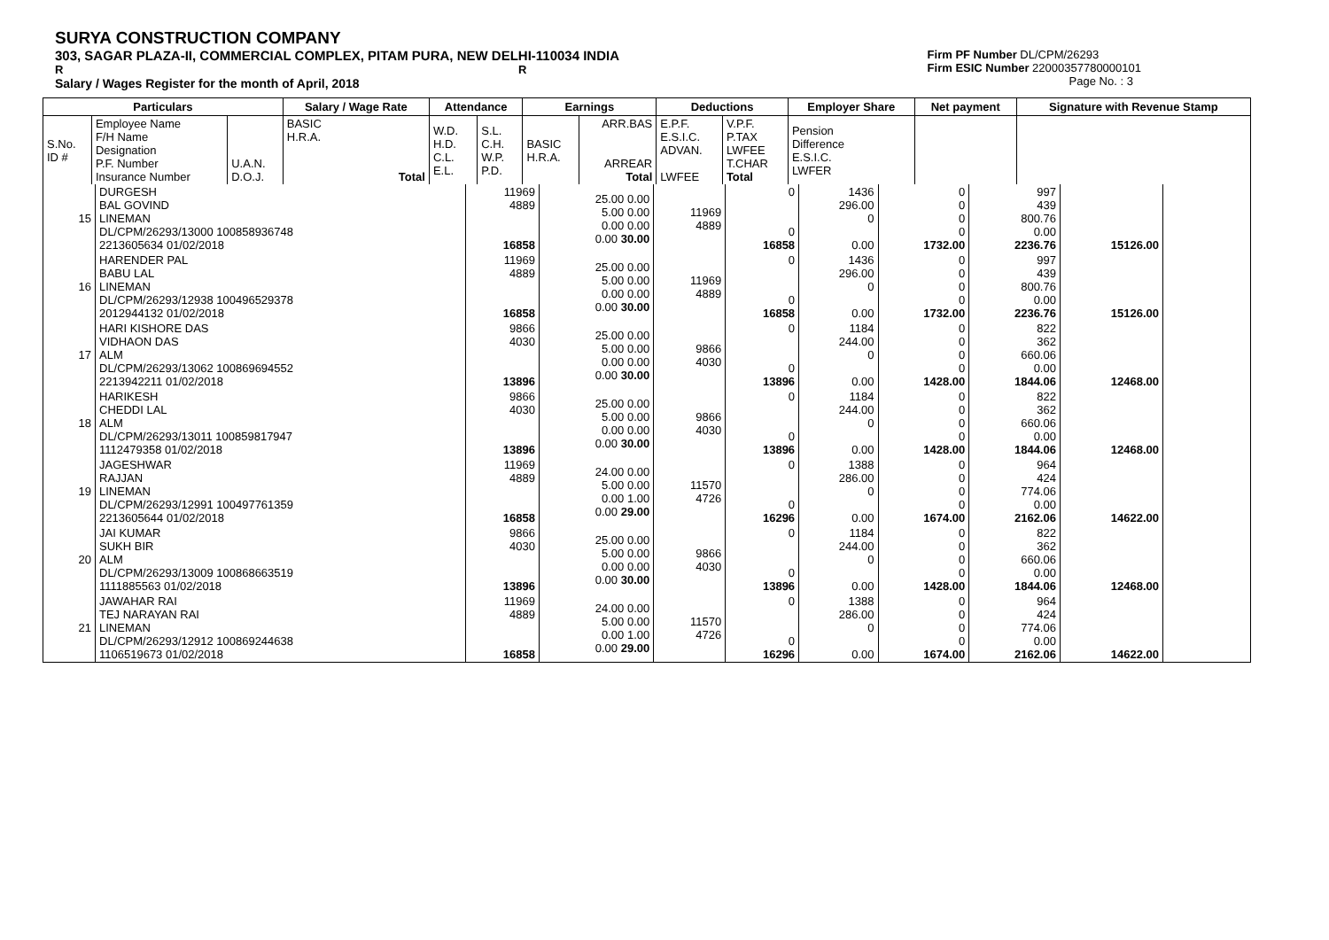SURYA CONSTRUCTION COMPANY
303, SAGAR PLAZA-II, COMMERCIAL COMPLEX, PITAM PURA, NEW DELHI-110034 INDIA
R R
Salary / Wages Register for the month of April, 2018
Firm PF Number DL/CPM/26293
Firm ESIC Number 22000357780000101
Page No. : 3
| Particulars | | | Salary / Wage Rate | Attendance | | Earnings | | Deductions | | Employer Share | Net payment | Signature with Revenue Stamp |
| --- | --- | --- | --- | --- | --- | --- | --- | --- | --- | --- | --- | --- |
| S.No. ID # | Employee Name F/H Name Designation P.F. Number Insurance Number | U.A.N. D.O.J. | BASIC H.R.A. Total | W.D. H.D. C.L. E.L. | S.L. C.H. W.P. P.D. | BASIC H.R.A. | ARR.BAS ARREAR Total | E.P.F. E.S.I.C. ADVAN. LWFEE | V.P.F. P.TAX LWFEE T.CHAR Total | Pension Difference E.S.I.C. LWFER | | |
| 15 | DURGESH BAL GOVIND LINEMAN DL/CPM/26293/13000 100858936748 2213605634 01/02/2018 | 11969 4889 16858 | 25.00 0.00 5.00 0.00 0.00 0.00 0.00 30.00 | 11969 4889 | 0 0 16858 | 1436 296.00 0 0.00 | 0 0 0 0 1732.00 | 997 439 800.76 0.00 2236.76 | 15126.00 | |
| 16 | HARENDER PAL BABU LAL LINEMAN DL/CPM/26293/12938 100496529378 2012944132 01/02/2018 | 11969 4889 16858 | 25.00 0.00 5.00 0.00 0.00 0.00 0.00 30.00 | 11969 4889 | 0 0 16858 | 1436 296.00 0 0.00 | 0 0 0 0 1732.00 | 997 439 800.76 0.00 2236.76 | 15126.00 | |
| 17 | HARI KISHORE DAS VIDHAON DAS ALM DL/CPM/26293/13062 100869694552 2213942211 01/02/2018 | 9866 4030 13896 | 25.00 0.00 5.00 0.00 0.00 0.00 0.00 30.00 | 9866 4030 | 0 0 13896 | 1184 244.00 0 0.00 | 0 0 0 0 1428.00 | 822 362 660.06 0.00 1844.06 | 12468.00 | |
| 18 | HARIKESH CHEDDI LAL ALM DL/CPM/26293/13011 100859817947 1112479358 01/02/2018 | 9866 4030 13896 | 25.00 0.00 5.00 0.00 0.00 0.00 0.00 30.00 | 9866 4030 | 0 0 13896 | 1184 244.00 0 0.00 | 0 0 0 0 1428.00 | 822 362 660.06 0.00 1844.06 | 12468.00 | |
| 19 | JAGESHWAR RAJJAN LINEMAN DL/CPM/26293/12991 100497761359 2213605644 01/02/2018 | 11969 4889 16858 | 24.00 0.00 5.00 0.00 0.00 1.00 0.00 29.00 | 11570 4726 | 0 0 16296 | 1388 286.00 0 0.00 | 0 0 0 0 1674.00 | 964 424 774.06 0.00 2162.06 | 14622.00 | |
| 20 | JAI KUMAR SUKH BIR ALM DL/CPM/26293/13009 100868663519 1111885563 01/02/2018 | 9866 4030 13896 | 25.00 0.00 5.00 0.00 0.00 0.00 0.00 30.00 | 9866 4030 | 0 0 13896 | 1184 244.00 0 0.00 | 0 0 0 0 1428.00 | 822 362 660.06 0.00 1844.06 | 12468.00 | |
| 21 | JAWAHAR RAI TEJ NARAYAN RAI LINEMAN DL/CPM/26293/12912 100869244638 1106519673 01/02/2018 | 11969 4889 16858 | 24.00 0.00 5.00 0.00 0.00 1.00 0.00 29.00 | 11570 4726 | 0 0 16296 | 1388 286.00 0 0.00 | 0 0 0 0 1674.00 | 964 424 774.06 0.00 2162.06 | 14622.00 | |